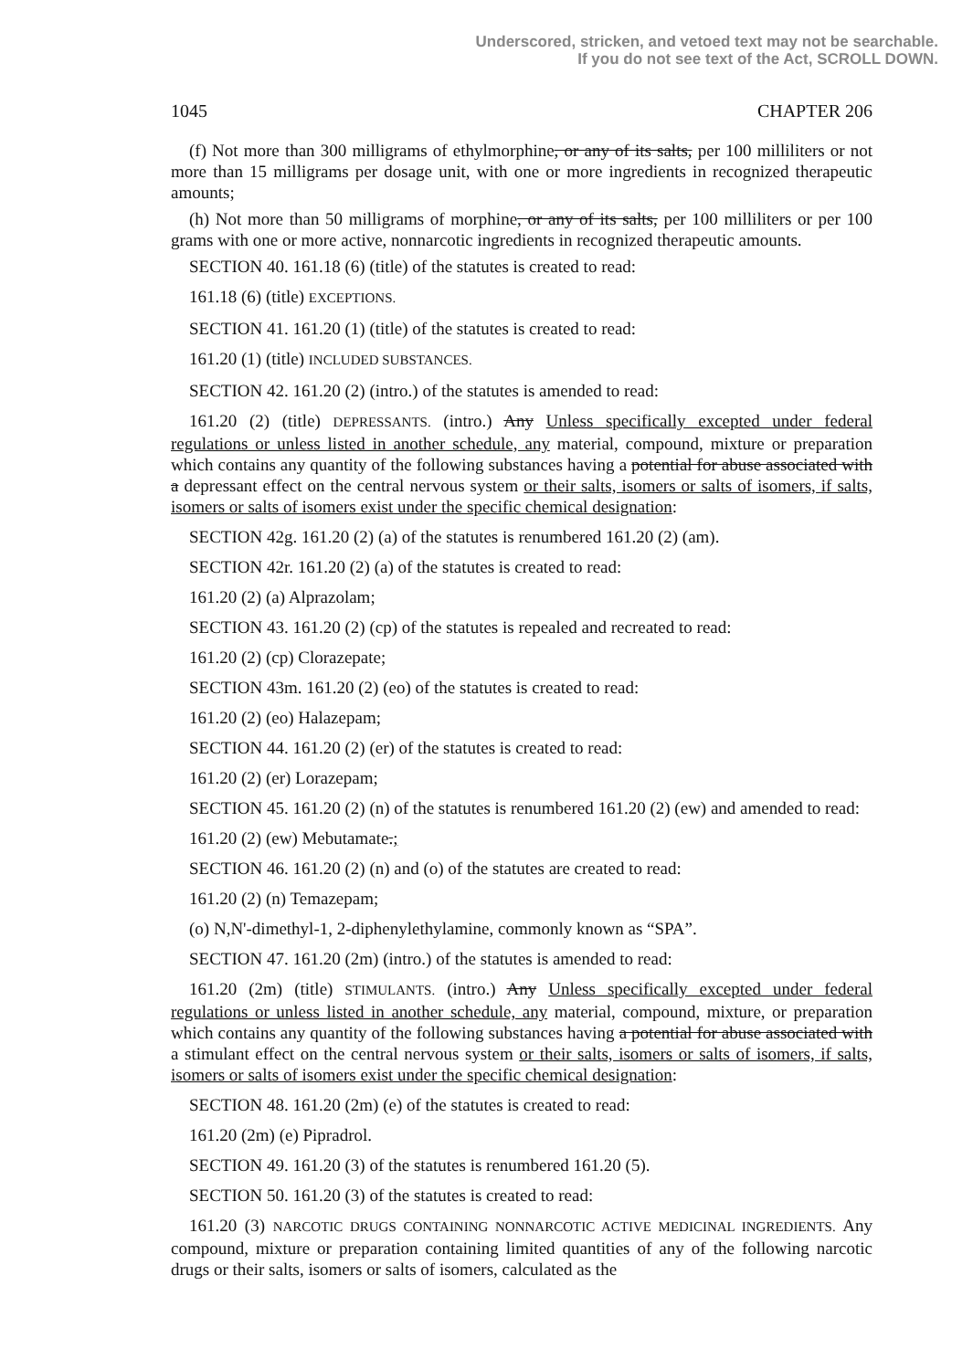Underscored, stricken, and vetoed text may not be searchable.
If you do not see text of the Act, SCROLL DOWN.
1045 CHAPTER 206
(f) Not more than 300 milligrams of ethylmorphine, or any of its salts, per 100 milliliters or not more than 15 milligrams per dosage unit, with one or more ingredients in recognized therapeutic amounts;
(h) Not more than 50 milligrams of morphine, or any of its salts, per 100 milliliters or per 100 grams with one or more active, nonnarcotic ingredients in recognized therapeutic amounts.
SECTION 40. 161.18 (6) (title) of the statutes is created to read:
161.18 (6) (title) EXCEPTIONS.
SECTION 41. 161.20 (1) (title) of the statutes is created to read:
161.20 (1) (title) INCLUDED SUBSTANCES.
SECTION 42. 161.20 (2) (intro.) of the statutes is amended to read:
161.20 (2) (title) DEPRESSANTS. (intro.) Any Unless specifically excepted under federal regulations or unless listed in another schedule, any material, compound, mixture or preparation which contains any quantity of the following substances having a potential for abuse associated with a depressant effect on the central nervous system or their salts, isomers or salts of isomers, if salts, isomers or salts of isomers exist under the specific chemical designation:
SECTION 42g. 161.20 (2) (a) of the statutes is renumbered 161.20 (2) (am).
SECTION 42r. 161.20 (2) (a) of the statutes is created to read:
161.20 (2) (a) Alprazolam;
SECTION 43. 161.20 (2) (cp) of the statutes is repealed and recreated to read:
161.20 (2) (cp) Clorazepate;
SECTION 43m. 161.20 (2) (eo) of the statutes is created to read:
161.20 (2) (eo) Halazepam;
SECTION 44. 161.20 (2) (er) of the statutes is created to read:
161.20 (2) (er) Lorazepam;
SECTION 45. 161.20 (2) (n) of the statutes is renumbered 161.20 (2) (ew) and amended to read:
161.20 (2) (ew) Mebutamate.;
SECTION 46. 161.20 (2) (n) and (o) of the statutes are created to read:
161.20 (2) (n) Temazepam;
(o) N,N'-dimethyl-1, 2-diphenylethylamine, commonly known as “SPA”.
SECTION 47. 161.20 (2m) (intro.) of the statutes is amended to read:
161.20 (2m) (title) STIMULANTS. (intro.) Any Unless specifically excepted under federal regulations or unless listed in another schedule, any material, compound, mixture, or preparation which contains any quantity of the following substances having a potential for abuse associated with a stimulant effect on the central nervous system or their salts, isomers or salts of isomers, if salts, isomers or salts of isomers exist under the specific chemical designation:
SECTION 48. 161.20 (2m) (e) of the statutes is created to read:
161.20 (2m) (e) Pipradrol.
SECTION 49. 161.20 (3) of the statutes is renumbered 161.20 (5).
SECTION 50. 161.20 (3) of the statutes is created to read:
161.20 (3) NARCOTIC DRUGS CONTAINING NONNARCOTIC ACTIVE MEDICINAL INGREDIENTS. Any compound, mixture or preparation containing limited quantities of any of the following narcotic drugs or their salts, isomers or salts of isomers, calculated as the